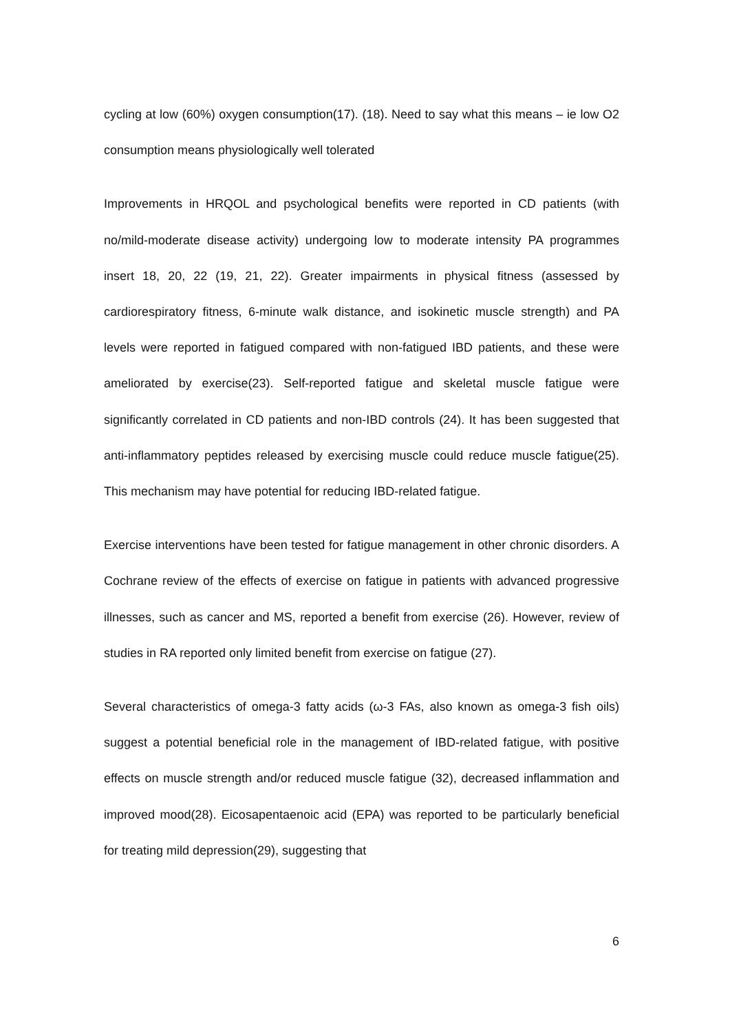cycling at low (60%) oxygen consumption(17). (18). Need to say what this means – ie low O2 consumption means physiologically well tolerated
Improvements in HRQOL and psychological benefits were reported in CD patients (with no/mild-moderate disease activity) undergoing low to moderate intensity PA programmes insert 18, 20, 22 (19, 21, 22). Greater impairments in physical fitness (assessed by cardiorespiratory fitness, 6-minute walk distance, and isokinetic muscle strength) and PA levels were reported in fatigued compared with non-fatigued IBD patients, and these were ameliorated by exercise(23). Self-reported fatigue and skeletal muscle fatigue were significantly correlated in CD patients and non-IBD controls (24). It has been suggested that anti-inflammatory peptides released by exercising muscle could reduce muscle fatigue(25). This mechanism may have potential for reducing IBD-related fatigue.
Exercise interventions have been tested for fatigue management in other chronic disorders. A Cochrane review of the effects of exercise on fatigue in patients with advanced progressive illnesses, such as cancer and MS, reported a benefit from exercise (26). However, review of studies in RA reported only limited benefit from exercise on fatigue (27).
Several characteristics of omega-3 fatty acids (ω-3 FAs, also known as omega-3 fish oils) suggest a potential beneficial role in the management of IBD-related fatigue, with positive effects on muscle strength and/or reduced muscle fatigue (32), decreased inflammation and improved mood(28). Eicosapentaenoic acid (EPA) was reported to be particularly beneficial for treating mild depression(29), suggesting that
6